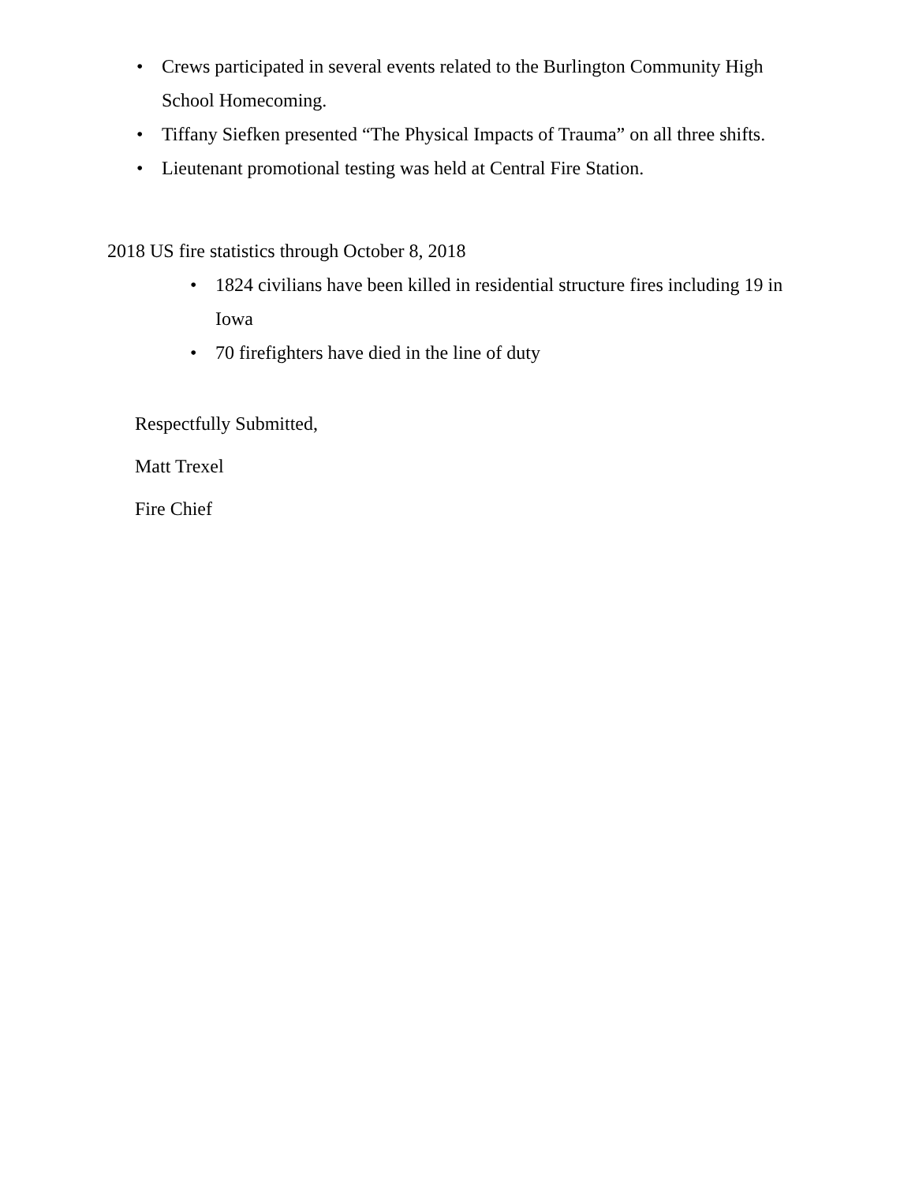• Crews participated in several events related to the Burlington Community High School Homecoming.
• Tiffany Siefken presented “The Physical Impacts of Trauma” on all three shifts.
• Lieutenant promotional testing was held at Central Fire Station.
2018 US fire statistics through October 8, 2018
• 1824 civilians have been killed in residential structure fires including 19 in Iowa
• 70 firefighters have died in the line of duty
Respectfully Submitted,
Matt Trexel
Fire Chief